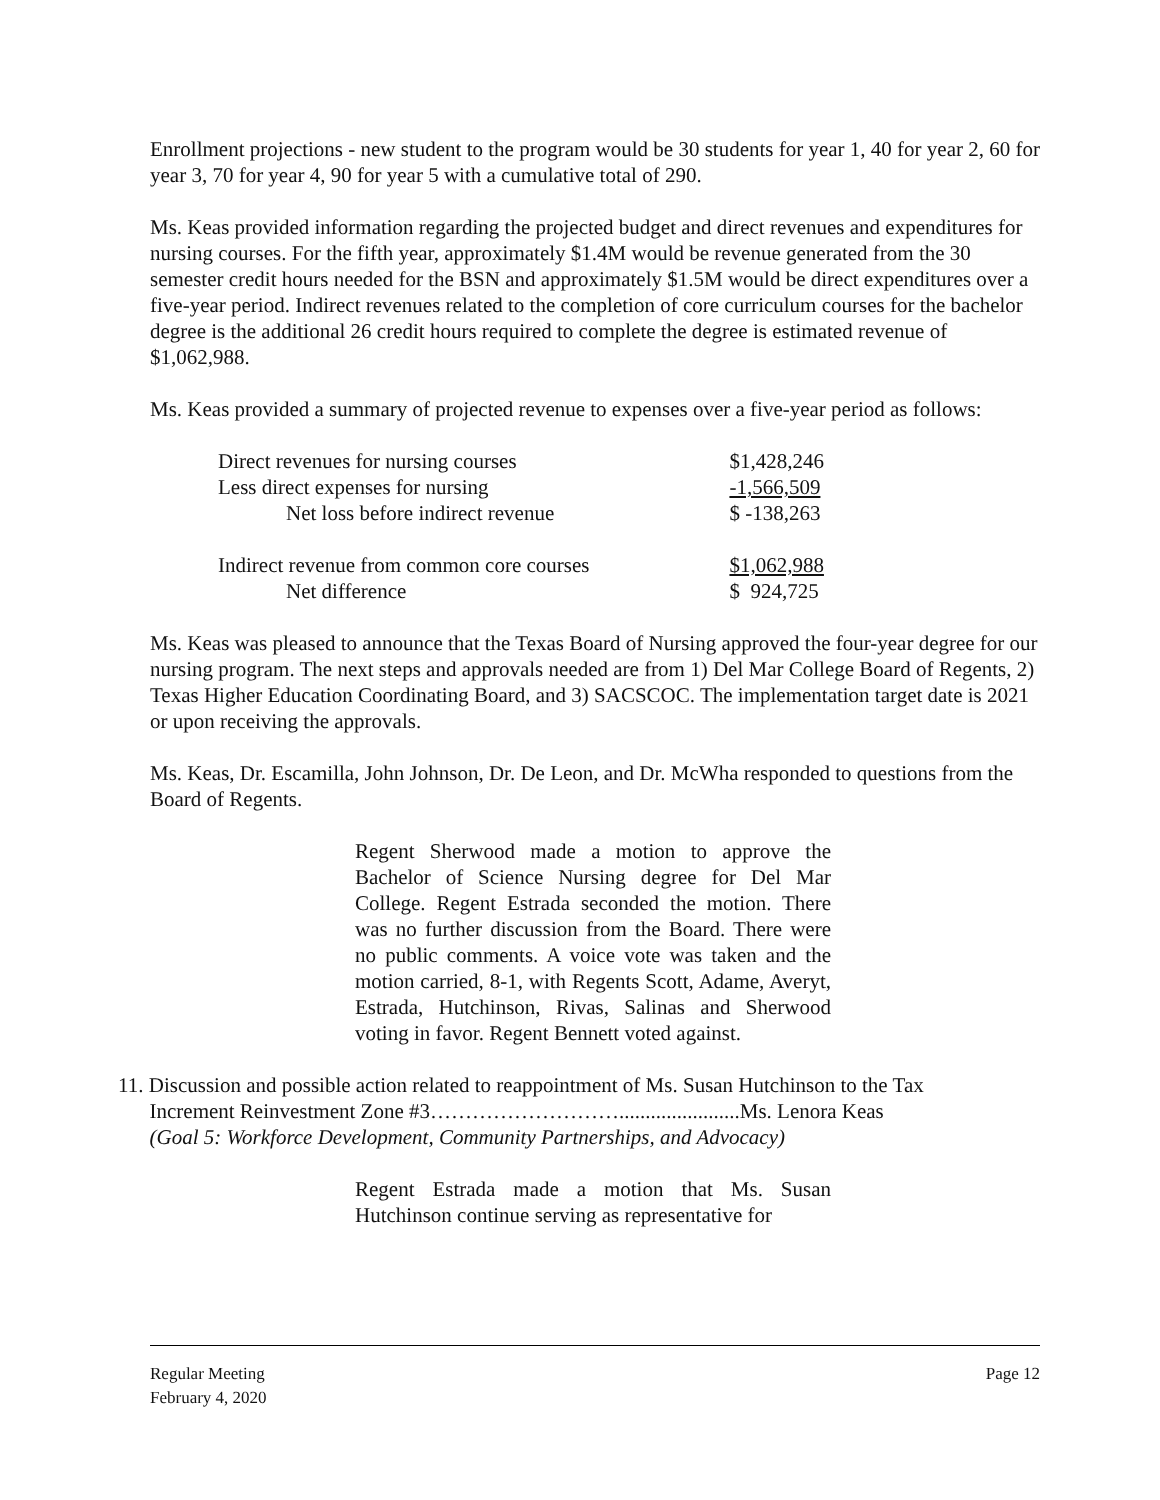Enrollment projections - new student to the program would be 30 students for year 1, 40 for year 2, 60 for year 3, 70 for year 4, 90 for year 5 with a cumulative total of 290.
Ms. Keas provided information regarding the projected budget and direct revenues and expenditures for nursing courses. For the fifth year, approximately $1.4M would be revenue generated from the 30 semester credit hours needed for the BSN and approximately $1.5M would be direct expenditures over a five-year period. Indirect revenues related to the completion of core curriculum courses for the bachelor degree is the additional 26 credit hours required to complete the degree is estimated revenue of $1,062,988.
Ms. Keas provided a summary of projected revenue to expenses over a five-year period as follows:
| Direct revenues for nursing courses | $1,428,246 |
| Less direct expenses for nursing | -1,566,509 |
| Net loss before indirect revenue | $ -138,263 |
| Indirect revenue from common core courses | $1,062,988 |
| Net difference | $ 924,725 |
Ms. Keas was pleased to announce that the Texas Board of Nursing approved the four-year degree for our nursing program. The next steps and approvals needed are from 1) Del Mar College Board of Regents, 2) Texas Higher Education Coordinating Board, and 3) SACSCOC. The implementation target date is 2021 or upon receiving the approvals.
Ms. Keas, Dr. Escamilla, John Johnson, Dr. De Leon, and Dr. McWha responded to questions from the Board of Regents.
Regent Sherwood made a motion to approve the Bachelor of Science Nursing degree for Del Mar College. Regent Estrada seconded the motion. There was no further discussion from the Board. There were no public comments. A voice vote was taken and the motion carried, 8-1, with Regents Scott, Adame, Averyt, Estrada, Hutchinson, Rivas, Salinas and Sherwood voting in favor. Regent Bennett voted against.
11. Discussion and possible action related to reappointment of Ms. Susan Hutchinson to the Tax
Increment Reinvestment Zone #3……………………….......................Ms. Lenora Keas
(Goal 5: Workforce Development, Community Partnerships, and Advocacy)
Regent Estrada made a motion that Ms. Susan Hutchinson continue serving as representative for
Regular Meeting
February 4, 2020
Page 12